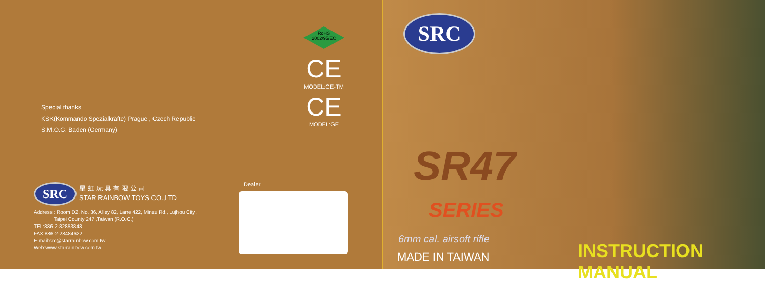RoHS
2002/95/EC
CE
MODEL:GE-TM
CE
MODEL:GE
Special thanks
KSK(Kommando Spezialkräfte) Prague , Czech Republic
S.M.O.G. Baden (Germany)
SRC
星 虹 玩 具 有 限 公 司
STAR RAINBOW TOYS CO.,LTD
Address : Room D2. No. 36, Alley 82, Lane 422, Minzu Rd., Lujhou City ,
Taipei County 247 ,Taiwan (R.O.C.)
TEL:886-2-82853848
FAX:886-2-28484622
E-mail:src@starrainbow.com.tw
Web:www.starrainbow.com.tw
Dealer
SRC
SR47
SERIES
6mm cal. airsoft rifle
MADE IN TAIWAN INSTRUCTION MANUAL